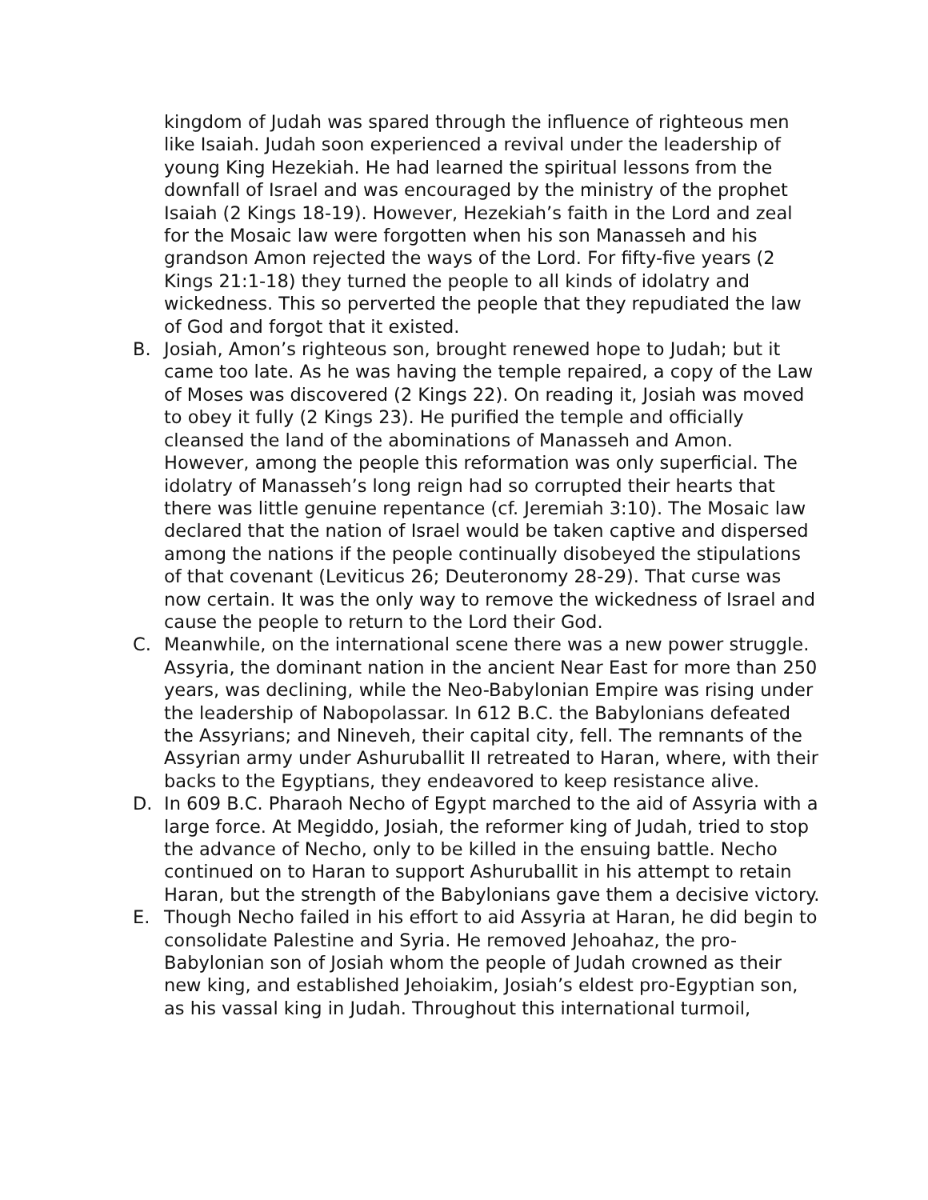kingdom of Judah was spared through the influence of righteous men like Isaiah. Judah soon experienced a revival under the leadership of young King Hezekiah. He had learned the spiritual lessons from the downfall of Israel and was encouraged by the ministry of the prophet Isaiah (2 Kings 18-19). However, Hezekiah’s faith in the Lord and zeal for the Mosaic law were forgotten when his son Manasseh and his grandson Amon rejected the ways of the Lord. For fifty-five years (2 Kings 21:1-18) they turned the people to all kinds of idolatry and wickedness. This so perverted the people that they repudiated the law of God and forgot that it existed.
B. Josiah, Amon’s righteous son, brought renewed hope to Judah; but it came too late. As he was having the temple repaired, a copy of the Law of Moses was discovered (2 Kings 22). On reading it, Josiah was moved to obey it fully (2 Kings 23). He purified the temple and offi­cially cleansed the land of the abominations of Manasseh and Amon. However, among the people this reformation was only superficial. The idolatry of Manasseh’s long reign had so corrupted their hearts that there was little genuine repentance (cf. Jeremiah 3:10). The Mosaic law declared that the nation of Israel would be taken captive and dis­persed among the nations if the people continually disobeyed the stipulations of that covenant (Leviticus 26; Deuteronomy 28-29). That curse was now certain. It was the only way to remove the wickedness of Israel and cause the people to return to the Lord their God.
C. Meanwhile, on the international scene there was a new power struggle. Assyria, the dominant nation in the ancient Near East for more than 250 years, was declining, while the Neo-Babylonian Empire was rising under the leadership of Nabopolassar. In 612 B.C. the Babylonians de­feated the Assyrians; and Nineveh, their capital city, fell. The remnants of the Assyrian army under Ashuruballit II retreated to Haran, where, with their backs to the Egyptians, they endeavored to keep resistance alive.
D. In 609 B.C. Pharaoh Necho of Egypt marched to the aid of Assyria with a large force. At Megiddo, Josiah, the reformer king of Judah, tried to stop the advance of Necho, only to be killed in the ensuing battle. Necho continued on to Haran to support Ashuruballit in his attempt to retain Haran, but the strength of the Babylonians gave them a decisive victory.
E. Though Necho failed in his effort to aid Assyria at Haran, he did begin to consolidate Palestine and Syria. He removed Jehoahaz, the pro-Babylonian son of Josiah whom the people of Judah crowned as their new king, and established Jehoiakim, Josiah’s eldest pro-Egyptian son, as his vassal king in Judah. Throughout this international turmoil,